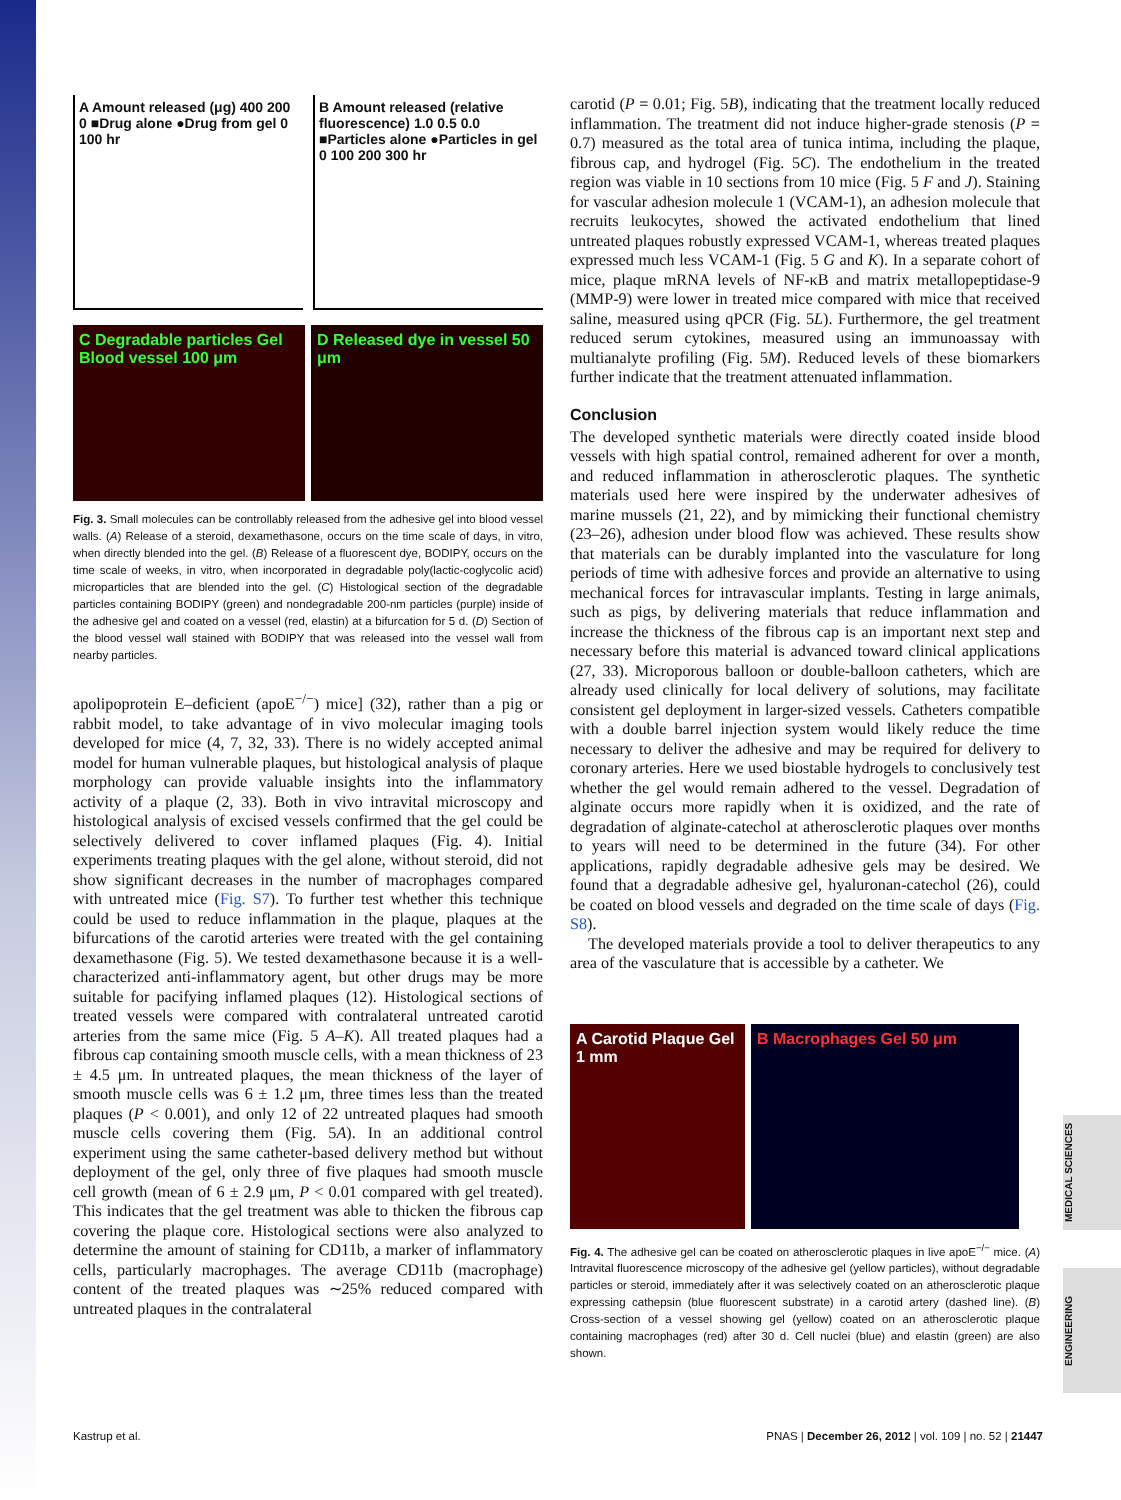MEDICAL SCIENCES
ENGINEERING
A Amount released (μg) 400 200 0 ■Drug alone ●Drug from gel 0 100 hr
B Amount released (relative fluorescence) 1.0 0.5 0.0 ■Particles alone ●Particles in gel 0 100 200 300 hr
C Degradable particles Gel Blood vessel 100 μm
D Released dye in vessel 50 μm
Fig. 3. Small molecules can be controllably released from the adhesive gel into blood vessel walls. (A) Release of a steroid, dexamethasone, occurs on the time scale of days, in vitro, when directly blended into the gel. (B) Release of a fluorescent dye, BODIPY, occurs on the time scale of weeks, in vitro, when incorporated in degradable poly(lactic-coglycolic acid) microparticles that are blended into the gel. (C) Histological section of the degradable particles containing BODIPY (green) and nondegradable 200-nm particles (purple) inside of the adhesive gel and coated on a vessel (red, elastin) at a bifurcation for 5 d. (D) Section of the blood vessel wall stained with BODIPY that was released into the vessel wall from nearby particles.
apolipoprotein E–deficient (apoE<sup>−/−</sup>) mice] (32), rather than a pig or rabbit model, to take advantage of in vivo molecular imaging tools developed for mice (4, 7, 32, 33). There is no widely accepted animal model for human vulnerable plaques, but histological analysis of plaque morphology can provide valuable insights into the inflammatory activity of a plaque (2, 33). Both in vivo intravital microscopy and histological analysis of excised vessels confirmed that the gel could be selectively delivered to cover inflamed plaques (Fig. 4). Initial experiments treating plaques with the gel alone, without steroid, did not show significant decreases in the number of macrophages compared with untreated mice (Fig. S7). To further test whether this technique could be used to reduce inflammation in the plaque, plaques at the bifurcations of the carotid arteries were treated with the gel containing dexamethasone (Fig. 5). We tested dexamethasone because it is a well-characterized anti-inflammatory agent, but other drugs may be more suitable for pacifying inflamed plaques (12). Histological sections of treated vessels were compared with contralateral untreated carotid arteries from the same mice (Fig. 5 A–K). All treated plaques had a fibrous cap containing smooth muscle cells, with a mean thickness of 23 ± 4.5 μm. In untreated plaques, the mean thickness of the layer of smooth muscle cells was 6 ± 1.2 μm, three times less than the treated plaques (P < 0.001), and only 12 of 22 untreated plaques had smooth muscle cells covering them (Fig. 5A). In an additional control experiment using the same catheter-based delivery method but without deployment of the gel, only three of five plaques had smooth muscle cell growth (mean of 6 ± 2.9 μm, P < 0.01 compared with gel treated). This indicates that the gel treatment was able to thicken the fibrous cap covering the plaque core. Histological sections were also analyzed to determine the amount of staining for CD11b, a marker of inflammatory cells, particularly macrophages. The average CD11b (macrophage) content of the treated plaques was ∼25% reduced compared with untreated plaques in the contralateral
carotid (P = 0.01; Fig. 5B), indicating that the treatment locally reduced inflammation. The treatment did not induce higher-grade stenosis (P = 0.7) measured as the total area of tunica intima, including the plaque, fibrous cap, and hydrogel (Fig. 5C). The endothelium in the treated region was viable in 10 sections from 10 mice (Fig. 5 F and J). Staining for vascular adhesion molecule 1 (VCAM-1), an adhesion molecule that recruits leukocytes, showed the activated endothelium that lined untreated plaques robustly expressed VCAM-1, whereas treated plaques expressed much less VCAM-1 (Fig. 5 G and K). In a separate cohort of mice, plaque mRNA levels of NF-κB and matrix metallopeptidase-9 (MMP-9) were lower in treated mice compared with mice that received saline, measured using qPCR (Fig. 5L). Furthermore, the gel treatment reduced serum cytokines, measured using an immunoassay with multianalyte profiling (Fig. 5M). Reduced levels of these biomarkers further indicate that the treatment attenuated inflammation.
Conclusion
The developed synthetic materials were directly coated inside blood vessels with high spatial control, remained adherent for over a month, and reduced inflammation in atherosclerotic plaques. The synthetic materials used here were inspired by the underwater adhesives of marine mussels (21, 22), and by mimicking their functional chemistry (23–26), adhesion under blood flow was achieved. These results show that materials can be durably implanted into the vasculature for long periods of time with adhesive forces and provide an alternative to using mechanical forces for intravascular implants. Testing in large animals, such as pigs, by delivering materials that reduce inflammation and increase the thickness of the fibrous cap is an important next step and necessary before this material is advanced toward clinical applications (27, 33). Microporous balloon or double-balloon catheters, which are already used clinically for local delivery of solutions, may facilitate consistent gel deployment in larger-sized vessels. Catheters compatible with a double barrel injection system would likely reduce the time necessary to deliver the adhesive and may be required for delivery to coronary arteries. Here we used biostable hydrogels to conclusively test whether the gel would remain adhered to the vessel. Degradation of alginate occurs more rapidly when it is oxidized, and the rate of degradation of alginate-catechol at atherosclerotic plaques over months to years will need to be determined in the future (34). For other applications, rapidly degradable adhesive gels may be desired. We found that a degradable adhesive gel, hyaluronan-catechol (26), could be coated on blood vessels and degraded on the time scale of days (Fig. S8).
The developed materials provide a tool to deliver therapeutics to any area of the vasculature that is accessible by a catheter. We
A Carotid Plaque Gel 1 mm
B Macrophages Gel 50 μm
Fig. 4. The adhesive gel can be coated on atherosclerotic plaques in live apoE<sup>−/−</sup> mice. (A) Intravital fluorescence microscopy of the adhesive gel (yellow particles), without degradable particles or steroid, immediately after it was selectively coated on an atherosclerotic plaque expressing cathepsin (blue fluorescent substrate) in a carotid artery (dashed line). (B) Cross-section of a vessel showing gel (yellow) coated on an atherosclerotic plaque containing macrophages (red) after 30 d. Cell nuclei (blue) and elastin (green) are also shown.
Kastrup et al. PNAS | December 26, 2012 | vol. 109 | no. 52 | 21447